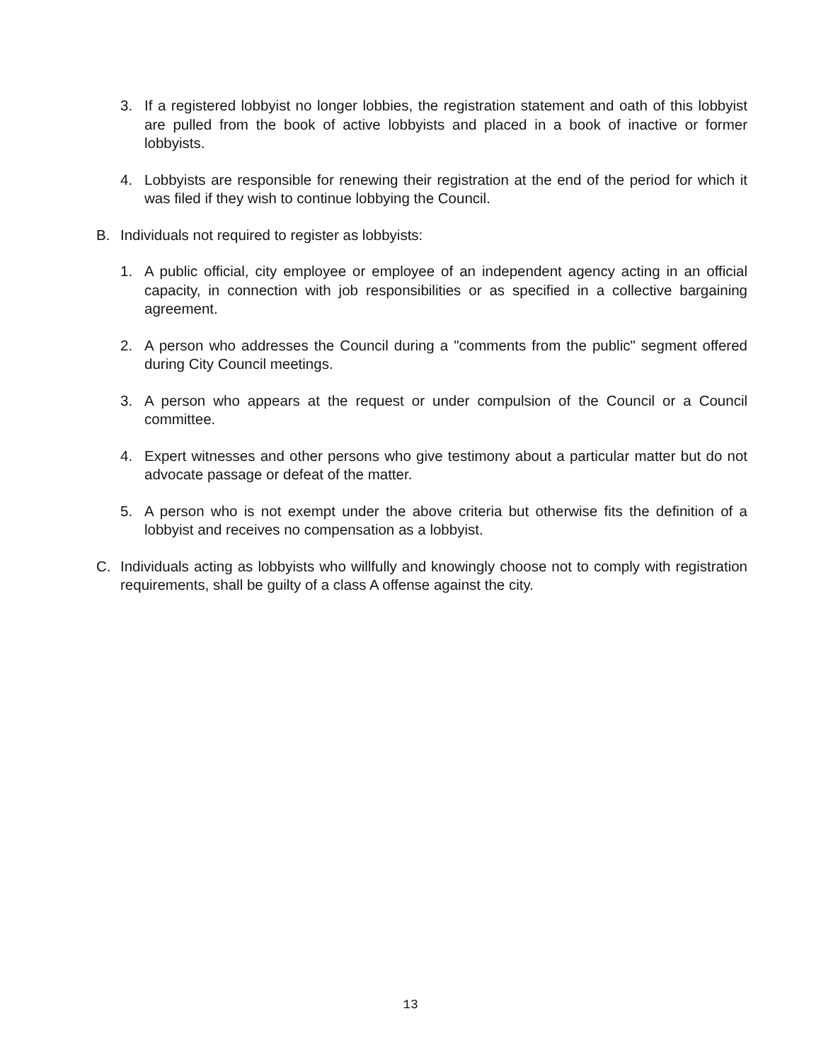3. If a registered lobbyist no longer lobbies, the registration statement and oath of this lobbyist are pulled from the book of active lobbyists and placed in a book of inactive or former lobbyists.
4. Lobbyists are responsible for renewing their registration at the end of the period for which it was filed if they wish to continue lobbying the Council.
B. Individuals not required to register as lobbyists:
1. A public official, city employee or employee of an independent agency acting in an official capacity, in connection with job responsibilities or as specified in a collective bargaining agreement.
2. A person who addresses the Council during a "comments from the public" segment offered during City Council meetings.
3. A person who appears at the request or under compulsion of the Council or a Council committee.
4. Expert witnesses and other persons who give testimony about a particular matter but do not advocate passage or defeat of the matter.
5. A person who is not exempt under the above criteria but otherwise fits the definition of a lobbyist and receives no compensation as a lobbyist.
C. Individuals acting as lobbyists who willfully and knowingly choose not to comply with registration requirements, shall be guilty of a class A offense against the city.
13